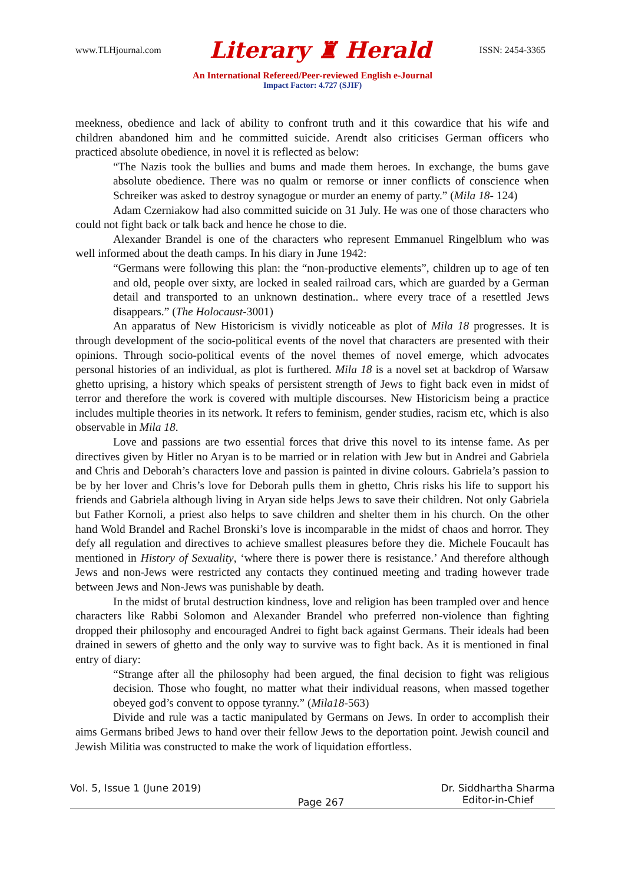www.TLHjournal.com Literary ♜ Herald ISSN: 2454-3365
An International Refereed/Peer-reviewed English e-Journal
Impact Factor: 4.727 (SJIF)
meekness, obedience and lack of ability to confront truth and it this cowardice that his wife and children abandoned him and he committed suicide. Arendt also criticises German officers who practiced absolute obedience, in novel it is reflected as below:
“The Nazis took the bullies and bums and made them heroes. In exchange, the bums gave absolute obedience. There was no qualm or remorse or inner conflicts of conscience when Schreiker was asked to destroy synagogue or murder an enemy of party.” (Mila 18- 124)
Adam Czerniakow had also committed suicide on 31 July. He was one of those characters who could not fight back or talk back and hence he chose to die.
Alexander Brandel is one of the characters who represent Emmanuel Ringelblum who was well informed about the death camps. In his diary in June 1942:
“Germans were following this plan: the “non-productive elements”, children up to age of ten and old, people over sixty, are locked in sealed railroad cars, which are guarded by a German detail and transported to an unknown destination.. where every trace of a resettled Jews disappears.” (The Holocaust-3001)
An apparatus of New Historicism is vividly noticeable as plot of Mila 18 progresses. It is through development of the socio-political events of the novel that characters are presented with their opinions. Through socio-political events of the novel themes of novel emerge, which advocates personal histories of an individual, as plot is furthered. Mila 18 is a novel set at backdrop of Warsaw ghetto uprising, a history which speaks of persistent strength of Jews to fight back even in midst of terror and therefore the work is covered with multiple discourses. New Historicism being a practice includes multiple theories in its network. It refers to feminism, gender studies, racism etc, which is also observable in Mila 18.
Love and passions are two essential forces that drive this novel to its intense fame. As per directives given by Hitler no Aryan is to be married or in relation with Jew but in Andrei and Gabriela and Chris and Deborah’s characters love and passion is painted in divine colours. Gabriela’s passion to be by her lover and Chris’s love for Deborah pulls them in ghetto, Chris risks his life to support his friends and Gabriela although living in Aryan side helps Jews to save their children. Not only Gabriela but Father Kornoli, a priest also helps to save children and shelter them in his church. On the other hand Wold Brandel and Rachel Bronski’s love is incomparable in the midst of chaos and horror. They defy all regulation and directives to achieve smallest pleasures before they die. Michele Foucault has mentioned in History of Sexuality, ‘where there is power there is resistance.’ And therefore although Jews and non-Jews were restricted any contacts they continued meeting and trading however trade between Jews and Non-Jews was punishable by death.
In the midst of brutal destruction kindness, love and religion has been trampled over and hence characters like Rabbi Solomon and Alexander Brandel who preferred non-violence than fighting dropped their philosophy and encouraged Andrei to fight back against Germans. Their ideals had been drained in sewers of ghetto and the only way to survive was to fight back. As it is mentioned in final entry of diary:
“Strange after all the philosophy had been argued, the final decision to fight was religious decision. Those who fought, no matter what their individual reasons, when massed together obeyed god’s convent to oppose tyranny.” (Mila18-563)
Divide and rule was a tactic manipulated by Germans on Jews. In order to accomplish their aims Germans bribed Jews to hand over their fellow Jews to the deportation point. Jewish council and Jewish Militia was constructed to make the work of liquidation effortless.
Vol. 5, Issue 1 (June 2019) Page 267 Dr. Siddhartha Sharma
Editor-in-Chief